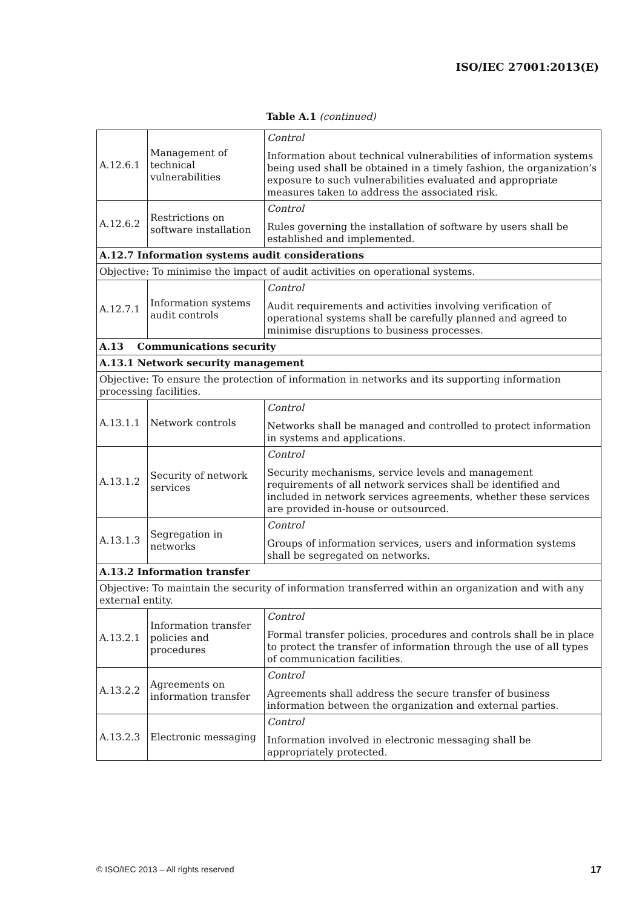ISO/IEC 27001:2013(E)
Table A.1 (continued)
| A.12.6.1 | Management of technical vulnerabilities | Control Information about technical vulnerabilities of information systems being used shall be obtained in a timely fashion, the organization’s exposure to such vulnerabilities evaluated and appropriate measures taken to address the associated risk. |
| A.12.6.2 | Restrictions on software installation | Control Rules governing the installation of software by users shall be established and implemented. |
| A.12.7 Information systems audit considerations | | |
| Objective: To minimise the impact of audit activities on operational systems. | | |
| A.12.7.1 | Information systems audit controls | Control Audit requirements and activities involving verification of operational systems shall be carefully planned and agreed to minimise disruptions to business processes. |
| A.13 Communications security | | |
| A.13.1 Network security management | | |
| Objective: To ensure the protection of information in networks and its supporting information processing facilities. | | |
| A.13.1.1 | Network controls | Control Networks shall be managed and controlled to protect information in systems and applications. |
| A.13.1.2 | Security of network services | Control Security mechanisms, service levels and management requirements of all network services shall be identified and included in network services agreements, whether these services are provided in-house or outsourced. |
| A.13.1.3 | Segregation in networks | Control Groups of information services, users and information systems shall be segregated on networks. |
| A.13.2 Information transfer | | |
| Objective: To maintain the security of information transferred within an organization and with any external entity. | | |
| A.13.2.1 | Information transfer policies and procedures | Control Formal transfer policies, procedures and controls shall be in place to protect the transfer of information through the use of all types of communication facilities. |
| A.13.2.2 | Agreements on information transfer | Control Agreements shall address the secure transfer of business information between the organization and external parties. |
| A.13.2.3 | Electronic messaging | Control Information involved in electronic messaging shall be appropriately protected. |
© ISO/IEC 2013 – All rights reserved 17